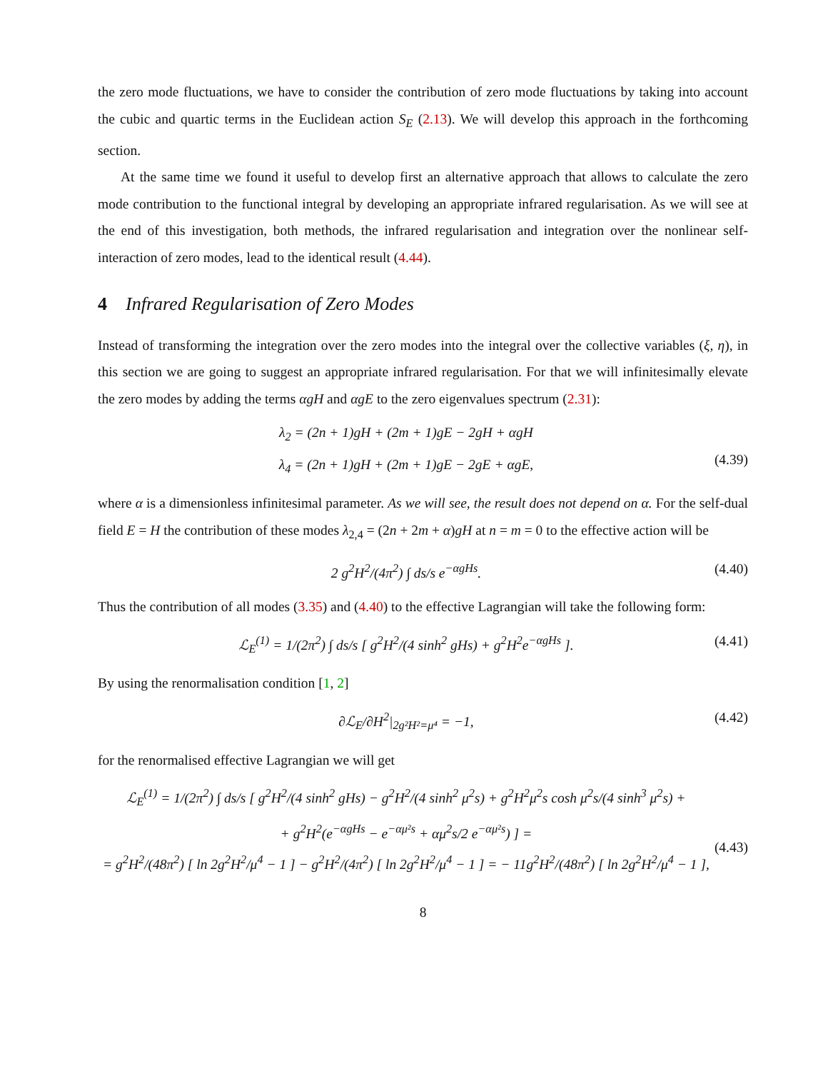the zero mode fluctuations, we have to consider the contribution of zero mode fluctuations by taking into account the cubic and quartic terms in the Euclidean action S<sub>E</sub> (2.13). We will develop this approach in the forthcoming section.
At the same time we found it useful to develop first an alternative approach that allows to calculate the zero mode contribution to the functional integral by developing an appropriate infrared regularisation. As we will see at the end of this investigation, both methods, the infrared regularisation and integration over the nonlinear self-interaction of zero modes, lead to the identical result (4.44).
4 Infrared Regularisation of Zero Modes
Instead of transforming the integration over the zero modes into the integral over the collective variables (ξ, η), in this section we are going to suggest an appropriate infrared regularisation. For that we will infinitesimally elevate the zero modes by adding the terms αgH and αgE to the zero eigenvalues spectrum (2.31):
λ<sub>2</sub> = (2n + 1)gH + (2m + 1)gE − 2gH + αgH
λ<sub>4</sub> = (2n + 1)gH + (2m + 1)gE − 2gE + αgE,
(4.39)
where α is a dimensionless infinitesimal parameter. As we will see, the result does not depend on α. For the self-dual field E = H the contribution of these modes λ<sub>2,4</sub> = (2n + 2m + α)gH at n = m = 0 to the effective action will be
2 g<sup>2</sup>H<sup>2</sup>/(4π<sup>2</sup>) ∫ ds/s e<sup>−αgHs</sup>. (4.40)
Thus the contribution of all modes (3.35) and (4.40) to the effective Lagrangian will take the following form:
ℒ<sub>E</sub><sup>(1)</sup> = 1/(2π<sup>2</sup>) ∫ ds/s [ g<sup>2</sup>H<sup>2</sup>/(4 sinh<sup>2</sup> gHs) + g<sup>2</sup>H<sup>2</sup>e<sup>−αgHs</sup> ]. (4.41)
By using the renormalisation condition [1, 2]
∂ℒ<sub>E</sub>/∂H<sup>2</sup>|<sub>2g²H²=μ⁴</sub> = −1, (4.42)
for the renormalised effective Lagrangian we will get
ℒ<sub>E</sub><sup>(1)</sup> = 1/(2π<sup>2</sup>) ∫ ds/s [ g<sup>2</sup>H<sup>2</sup>/(4 sinh<sup>2</sup> gHs) − g<sup>2</sup>H<sup>2</sup>/(4 sinh<sup>2</sup> μ<sup>2</sup>s) + g<sup>2</sup>H<sup>2</sup>μ<sup>2</sup>s cosh μ<sup>2</sup>s/(4 sinh<sup>3</sup> μ<sup>2</sup>s) +
+ g<sup>2</sup>H<sup>2</sup>(e<sup>−αgHs</sup> − e<sup>−αμ²s</sup> + αμ<sup>2</sup>s/2 e<sup>−αμ²s</sup>) ] =
= g<sup>2</sup>H<sup>2</sup>/(48π<sup>2</sup>) [ ln 2g<sup>2</sup>H<sup>2</sup>/μ<sup>4</sup> − 1 ] − g<sup>2</sup>H<sup>2</sup>/(4π<sup>2</sup>) [ ln 2g<sup>2</sup>H<sup>2</sup>/μ<sup>4</sup> − 1 ] = − 11g<sup>2</sup>H<sup>2</sup>/(48π<sup>2</sup>) [ ln 2g<sup>2</sup>H<sup>2</sup>/μ<sup>4</sup> − 1 ],
(4.43)
8